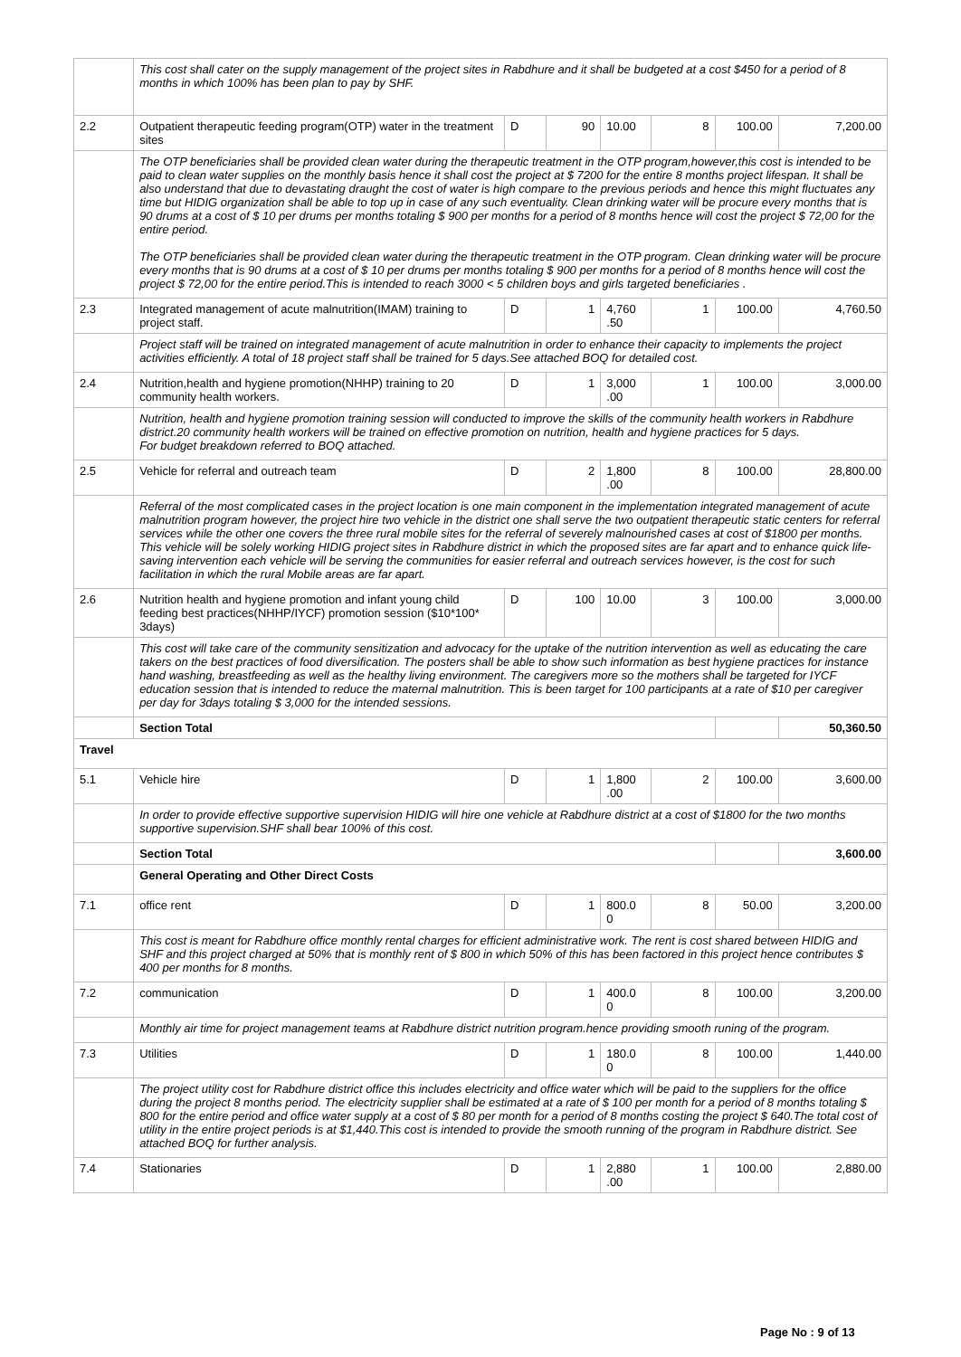| | This cost shall cater on the supply management of the project sites in Rabdhure and it shall be budgeted at a cost $450 for a period of 8 months in which 100% has been plan to pay by SHF. | | | | | | |
| 2.2 | Outpatient therapeutic feeding program(OTP) water in the treatment sites | D | 90 | 10.00 | 8 | 100.00 | 7,200.00 |
| | The OTP beneficiaries shall be provided clean water during the therapeutic treatment in the OTP program,however,this cost is intended to be paid to clean water supplies on the monthly basis hence it shall cost the project at $ 7200 for the entire 8 months project lifespan. It shall be also understand that due to devastating draught the cost of water is high compare to the previous periods and hence this might fluctuates any time but HIDIG organization shall be able to top up in case of any such eventuality. Clean drinking water will be procure every months that is 90 drums at a cost of $ 10 per drums per months totaling $ 900 per months for a period of 8 months hence will cost the project $ 72,00 for the entire period. The OTP beneficiaries shall be provided clean water during the therapeutic treatment in the OTP program. Clean drinking water will be procure every months that is 90 drums at a cost of $ 10 per drums per months totaling $ 900 per months for a period of 8 months hence will cost the project $ 72,00 for the entire period.This is intended to reach 3000 < 5 children boys and girls targeted beneficiaries . | | | | | | |
| 2.3 | Integrated management of acute malnutrition(IMAM) training to project staff. | D | 1 | 4,760 .50 | 1 | 100.00 | 4,760.50 |
| | Project staff will be trained on integrated management of acute malnutrition in order to enhance their capacity to implements the project activities efficiently. A total of 18 project staff shall be trained for 5 days.See attached BOQ for detailed cost. | | | | | | |
| 2.4 | Nutrition,health and hygiene promotion(NHHP) training to 20 community health workers. | D | 1 | 3,000 .00 | 1 | 100.00 | 3,000.00 |
| | Nutrition, health and hygiene promotion training session will conducted to improve the skills of the community health workers in Rabdhure district.20 community health workers will be trained on effective promotion on nutrition, health and hygiene practices for 5 days. For budget breakdown referred to BOQ attached. | | | | | | |
| 2.5 | Vehicle for referral and outreach team | D | 2 | 1,800 .00 | 8 | 100.00 | 28,800.00 |
| | Referral of the most complicated cases in the project location is one main component in the implementation integrated management of acute malnutrition program however, the project hire two vehicle in the district one shall serve the two outpatient therapeutic static centers for referral services while the other one covers the three rural mobile sites for the referral of severely malnourished cases at cost of $1800 per months. This vehicle will be solely working HIDIG project sites in Rabdhure district in which the proposed sites are far apart and to enhance quick life-saving intervention each vehicle will be serving the communities for easier referral and outreach services however, is the cost for such facilitation in which the rural Mobile areas are far apart. | | | | | | |
| 2.6 | Nutrition health and hygiene promotion and infant young child feeding best practices(NHHP/IYCF) promotion session ($10*100* 3days) | D | 100 | 10.00 | 3 | 100.00 | 3,000.00 |
| | This cost will take care of the community sensitization and advocacy for the uptake of the nutrition intervention as well as educating the care takers on the best practices of food diversification. The posters shall be able to show such information as best hygiene practices for instance hand washing, breastfeeding as well as the healthy living environment. The caregivers more so the mothers shall be targeted for IYCF education session that is intended to reduce the maternal malnutrition. This is been target for 100 participants at a rate of $10 per caregiver per day for 3days totaling $ 3,000 for the intended sessions. | | | | | | |
| | Section Total | | | | | | 50,360.50 |
| Travel | | | | | | | |
| 5.1 | Vehicle hire | D | 1 | 1,800 .00 | 2 | 100.00 | 3,600.00 |
| | In order to provide effective supportive supervision HIDIG will hire one vehicle at Rabdhure district at a cost of $1800 for the two months supportive supervision.SHF shall bear 100% of this cost. | | | | | | |
| | Section Total | | | | | | 3,600.00 |
| | General Operating and Other Direct Costs | | | | | | |
| 7.1 | office rent | D | 1 | 800.0 0 | 8 | 50.00 | 3,200.00 |
| | This cost is meant for Rabdhure office monthly rental charges for efficient administrative work. The rent is cost shared between HIDIG and SHF and this project charged at 50% that is monthly rent of $ 800 in which 50% of this has been factored in this project hence contributes $ 400 per months for 8 months. | | | | | | |
| 7.2 | communication | D | 1 | 400.0 0 | 8 | 100.00 | 3,200.00 |
| | Monthly air time for project management teams at Rabdhure district nutrition program.hence providing smooth runing of the program. | | | | | | |
| 7.3 | Utilities | D | 1 | 180.0 0 | 8 | 100.00 | 1,440.00 |
| | The project utility cost for Rabdhure district office this includes electricity and office water which will be paid to the suppliers for the office during the project 8 months period. The electricity supplier shall be estimated at a rate of $ 100 per month for a period of 8 months totaling $ 800 for the entire period and office water supply at a cost of $ 80 per month for a period of 8 months costing the project $ 640.The total cost of utility in the entire project periods is at $1,440.This cost is intended to provide the smooth running of the program in Rabdhure district. See attached BOQ for further analysis. | | | | | | |
| 7.4 | Stationaries | D | 1 | 2,880 .00 | 1 | 100.00 | 2,880.00 |
Page No : 9 of 13